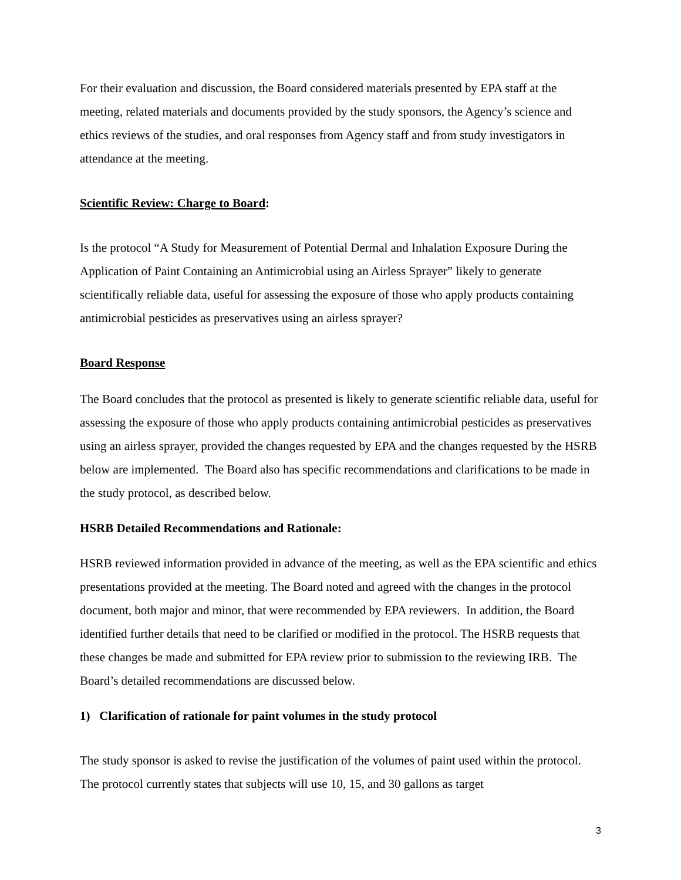For their evaluation and discussion, the Board considered materials presented by EPA staff at the meeting, related materials and documents provided by the study sponsors, the Agency’s science and ethics reviews of the studies, and oral responses from Agency staff and from study investigators in attendance at the meeting.
Scientific Review: Charge to Board:
Is the protocol “A Study for Measurement of Potential Dermal and Inhalation Exposure During the Application of Paint Containing an Antimicrobial using an Airless Sprayer” likely to generate scientifically reliable data, useful for assessing the exposure of those who apply products containing antimicrobial pesticides as preservatives using an airless sprayer?
Board Response
The Board concludes that the protocol as presented is likely to generate scientific reliable data, useful for assessing the exposure of those who apply products containing antimicrobial pesticides as preservatives using an airless sprayer, provided the changes requested by EPA and the changes requested by the HSRB below are implemented. The Board also has specific recommendations and clarifications to be made in the study protocol, as described below.
HSRB Detailed Recommendations and Rationale:
HSRB reviewed information provided in advance of the meeting, as well as the EPA scientific and ethics presentations provided at the meeting. The Board noted and agreed with the changes in the protocol document, both major and minor, that were recommended by EPA reviewers. In addition, the Board identified further details that need to be clarified or modified in the protocol. The HSRB requests that these changes be made and submitted for EPA review prior to submission to the reviewing IRB. The Board’s detailed recommendations are discussed below.
1) Clarification of rationale for paint volumes in the study protocol
The study sponsor is asked to revise the justification of the volumes of paint used within the protocol. The protocol currently states that subjects will use 10, 15, and 30 gallons as target
3